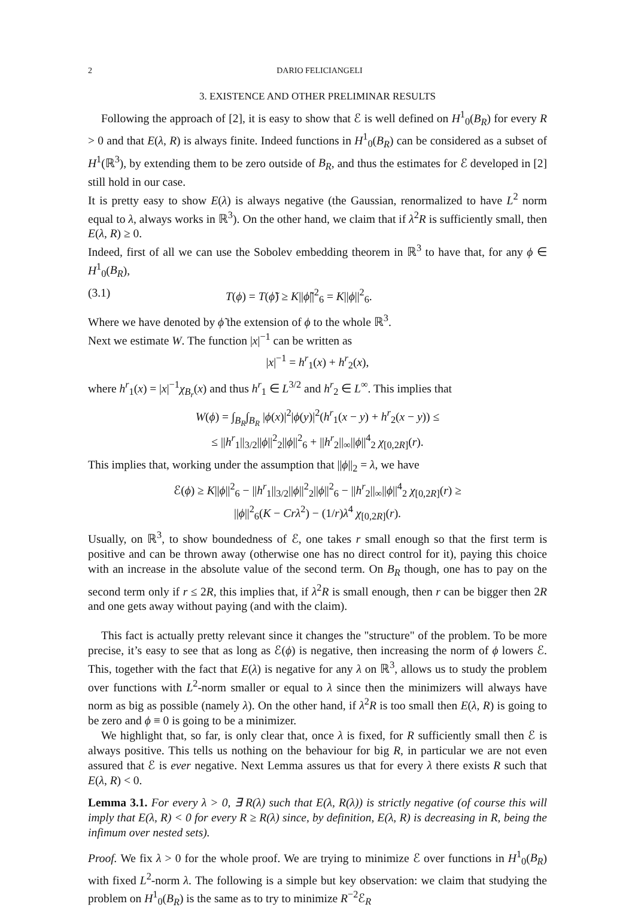2 DARIO FELICIANGELI
3. EXISTENCE AND OTHER PRELIMINAR RESULTS
Following the approach of [2], it is easy to show that ℰ is well defined on H<sup>1</sup><sub>0</sub>(B<sub>R</sub>) for every R > 0 and that E(λ, R) is always finite. Indeed functions in H<sup>1</sup><sub>0</sub>(B<sub>R</sub>) can be considered as a subset of H<sup>1</sup>(ℝ<sup>3</sup>), by extending them to be zero outside of B<sub>R</sub>, and thus the estimates for ℰ developed in [2] still hold in our case.
It is pretty easy to show E(λ) is always negative (the Gaussian, renormalized to have L<sup>2</sup> norm equal to λ, always works in ℝ<sup>3</sup>). On the other hand, we claim that if λ<sup>2</sup>R is sufficiently small, then E(λ, R) ≥ 0.
Indeed, first of all we can use the Sobolev embedding theorem in ℝ<sup>3</sup> to have that, for any ϕ ∈ H<sup>1</sup><sub>0</sub>(B<sub>R</sub>),
(3.1) T(ϕ) = T(ϕ̃) ≥ K||ϕ̃||<sup>2</sup><sub>6</sub> = K||ϕ||<sup>2</sup><sub>6</sub>.
Where we have denoted by ϕ̃ the extension of ϕ to the whole ℝ<sup>3</sup>.
Next we estimate W. The function |x|<sup>−1</sup> can be written as
|x|<sup>−1</sup> = h<sup>r</sup><sub>1</sub>(x) + h<sup>r</sup><sub>2</sub>(x),
where h<sup>r</sup><sub>1</sub>(x) = |x|<sup>−1</sup>χ<sub>B<sub>r</sub></sub>(x) and thus h<sup>r</sup><sub>1</sub> ∈ L<sup>3/2</sup> and h<sup>r</sup><sub>2</sub> ∈ L<sup>∞</sup>. This implies that
W(ϕ) = ∫<sub>B<sub>R</sub></sub>∫<sub>B<sub>R</sub></sub> |ϕ(x)|<sup>2</sup>|ϕ(y)|<sup>2</sup>(h<sup>r</sup><sub>1</sub>(x − y) + h<sup>r</sup><sub>2</sub>(x − y)) ≤
≤ ||h<sup>r</sup><sub>1</sub>||<sub>3/2</sub>||ϕ||<sup>2</sup><sub>2</sub>||ϕ||<sup>2</sup><sub>6</sub> + ||h<sup>r</sup><sub>2</sub>||<sub>∞</sub>||ϕ||<sup>4</sup><sub>2</sub> χ<sub>[0,2R]</sub>(r).
This implies that, working under the assumption that ||ϕ||<sub>2</sub> = λ, we have
ℰ(ϕ) ≥ K||ϕ||<sup>2</sup><sub>6</sub> − ||h<sup>r</sup><sub>1</sub>||<sub>3/2</sub>||ϕ||<sup>2</sup><sub>2</sub>||ϕ||<sup>2</sup><sub>6</sub> − ||h<sup>r</sup><sub>2</sub>||<sub>∞</sub>||ϕ||<sup>4</sup><sub>2</sub> χ<sub>[0,2R]</sub>(r) ≥
||ϕ||<sup>2</sup><sub>6</sub>(K − Crλ<sup>2</sup>) − (1/r)λ<sup>4</sup> χ<sub>[0,2R]</sub>(r).
Usually, on ℝ<sup>3</sup>, to show boundedness of ℰ, one takes r small enough so that the first term is positive and can be thrown away (otherwise one has no direct control for it), paying this choice with an increase in the absolute value of the second term. On B<sub>R</sub> though, one has to pay on the second term only if r ≤ 2R, this implies that, if λ<sup>2</sup>R is small enough, then r can be bigger then 2R and one gets away without paying (and with the claim).
This fact is actually pretty relevant since it changes the "structure" of the problem. To be more precise, it’s easy to see that as long as ℰ(ϕ) is negative, then increasing the norm of ϕ lowers ℰ. This, together with the fact that E(λ) is negative for any λ on ℝ<sup>3</sup>, allows us to study the problem over functions with L<sup>2</sup>-norm smaller or equal to λ since then the minimizers will always have norm as big as possible (namely λ). On the other hand, if λ<sup>2</sup>R is too small then E(λ, R) is going to be zero and ϕ ≡ 0 is going to be a minimizer.
We highlight that, so far, is only clear that, once λ is fixed, for R sufficiently small then ℰ is always positive. This tells us nothing on the behaviour for big R, in particular we are not even assured that ℰ is ever negative. Next Lemma assures us that for every λ there exists R such that E(λ, R) < 0.
Lemma 3.1. For every λ > 0, ∃ R(λ) such that E(λ, R(λ)) is strictly negative (of course this will imply that E(λ, R) < 0 for every R ≥ R(λ) since, by definition, E(λ, R) is decreasing in R, being the infimum over nested sets).
Proof. We fix λ > 0 for the whole proof. We are trying to minimize ℰ over functions in H<sup>1</sup><sub>0</sub>(B<sub>R</sub>) with fixed L<sup>2</sup>-norm λ. The following is a simple but key observation: we claim that studying the problem on H<sup>1</sup><sub>0</sub>(B<sub>R</sub>) is the same as to try to minimize R<sup>−2</sup>ℰ<sub>R</sub>